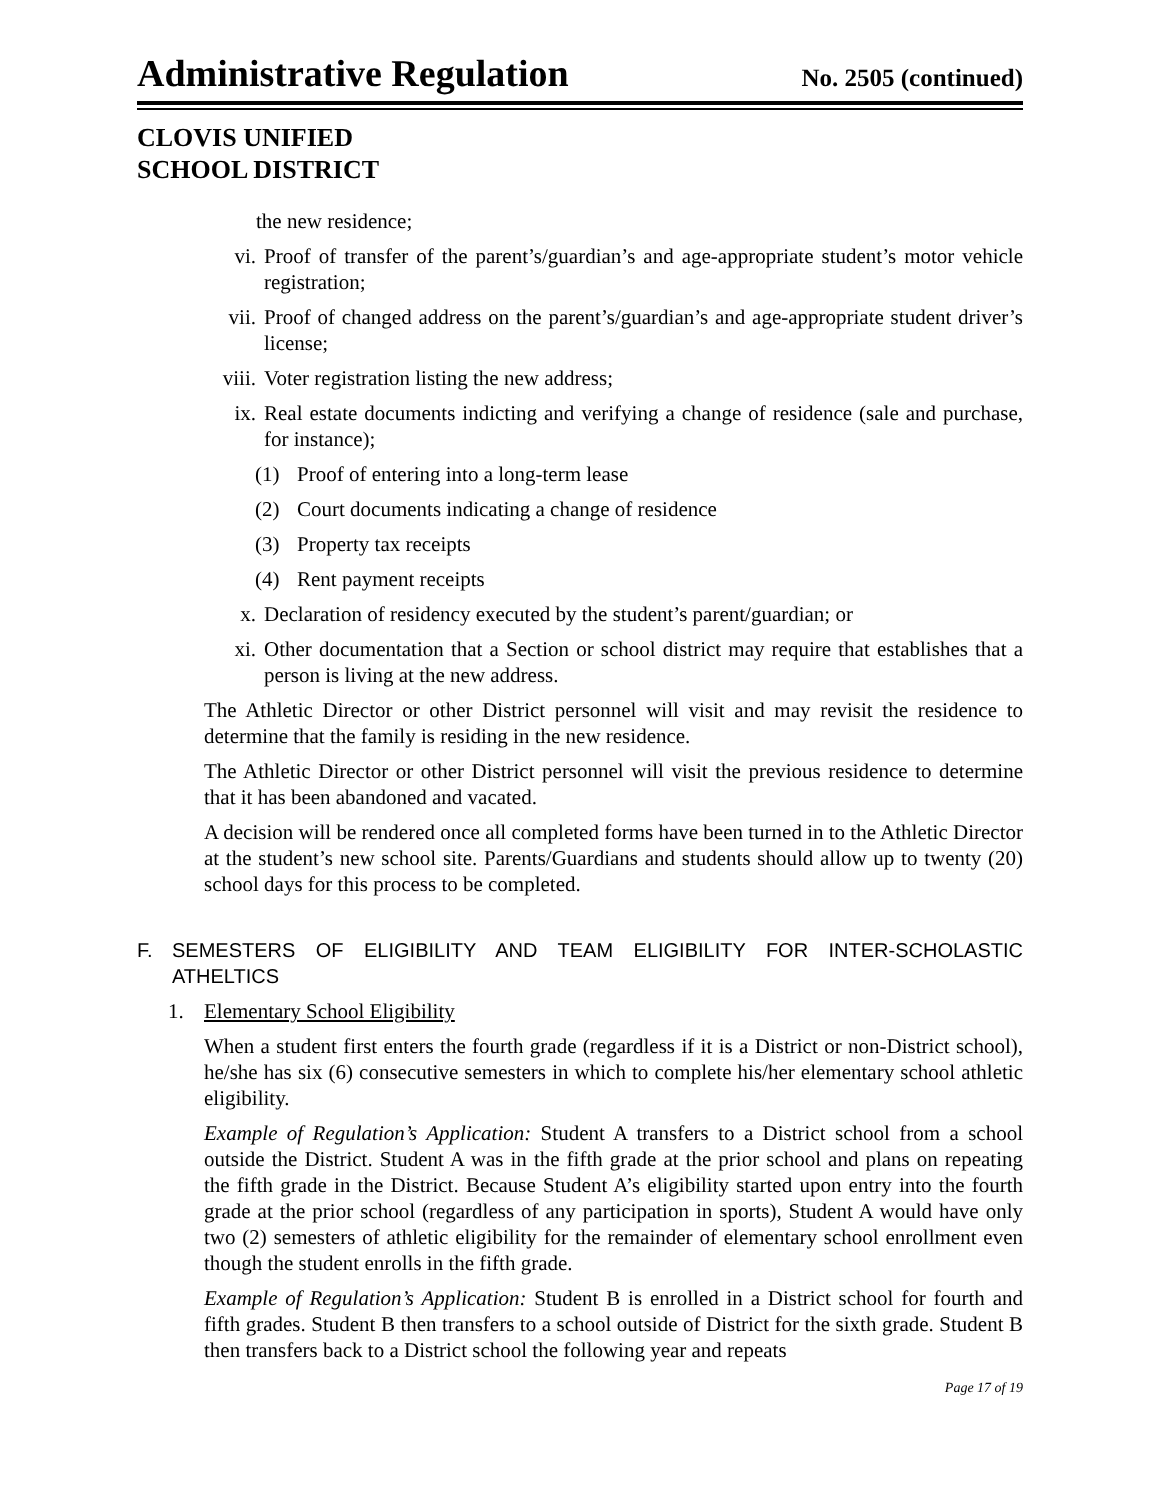Administrative Regulation
No. 2505 (continued)
CLOVIS UNIFIED
SCHOOL DISTRICT
the new residence;
vi. Proof of transfer of the parent’s/guardian’s and age-appropriate student’s motor vehicle registration;
vii. Proof of changed address on the parent’s/guardian’s and age-appropriate student driver’s license;
viii.
Voter registration listing the new address;
ix. Real estate documents indicting and verifying a change of residence (sale and purchase, for instance);
(1) Proof of entering into a long-term lease
(2) Court documents indicating a change of residence
(3) Property tax receipts
(4) Rent payment receipts
x. Declaration of residency executed by the student’s parent/guardian; or
xi. Other documentation that a Section or school district may require that establishes that a person is living at the new address.
The Athletic Director or other District personnel will visit and may revisit the residence to determine that the family is residing in the new residence.
The Athletic Director or other District personnel will visit the previous residence to determine that it has been abandoned and vacated.
A decision will be rendered once all completed forms have been turned in to the Athletic Director at the student’s new school site. Parents/Guardians and students should allow up to twenty (20) school days for this process to be completed.
F. SEMESTERS OF ELIGIBILITY AND TEAM ELIGIBILITY FOR INTER-SCHOLASTIC ATHELTICS
1. Elementary School Eligibility
When a student first enters the fourth grade (regardless if it is a District or non-District school), he/she has six (6) consecutive semesters in which to complete his/her elementary school athletic eligibility.
Example of Regulation’s Application: Student A transfers to a District school from a school outside the District. Student A was in the fifth grade at the prior school and plans on repeating the fifth grade in the District. Because Student A’s eligibility started upon entry into the fourth grade at the prior school (regardless of any participation in sports), Student A would have only two (2) semesters of athletic eligibility for the remainder of elementary school enrollment even though the student enrolls in the fifth grade.
Example of Regulation’s Application: Student B is enrolled in a District school for fourth and fifth grades. Student B then transfers to a school outside of District for the sixth grade. Student B then transfers back to a District school the following year and repeats
Page 17 of 19